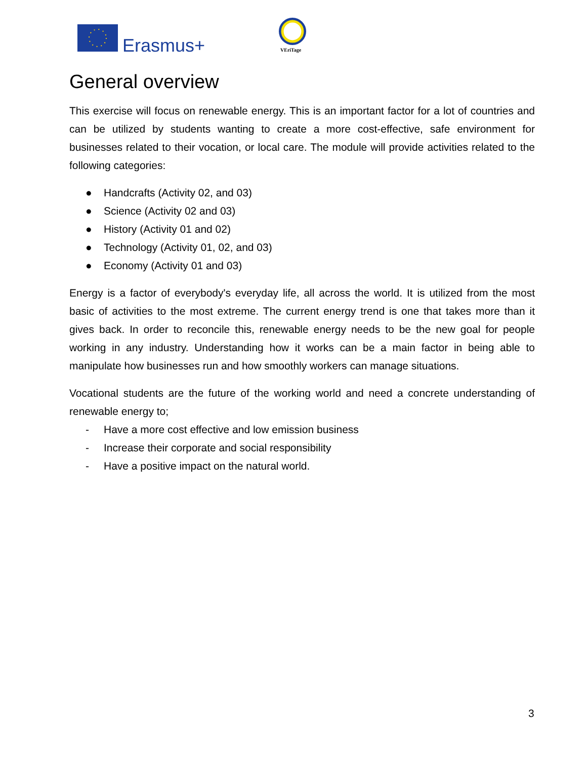Erasmus+
VEriTage
General overview
This exercise will focus on renewable energy. This is an important factor for a lot of countries and can be utilized by students wanting to create a more cost-effective, safe environment for businesses related to their vocation, or local care. The module will provide activities related to the following categories:
● Handcrafts (Activity 02, and 03)
● Science (Activity 02 and 03)
● History (Activity 01 and 02)
● Technology (Activity 01, 02, and 03)
● Economy (Activity 01 and 03)
Energy is a factor of everybody's everyday life, all across the world. It is utilized from the most basic of activities to the most extreme. The current energy trend is one that takes more than it gives back. In order to reconcile this, renewable energy needs to be the new goal for people working in any industry. Understanding how it works can be a main factor in being able to manipulate how businesses run and how smoothly workers can manage situations.
Vocational students are the future of the working world and need a concrete understanding of renewable energy to;
- Have a more cost effective and low emission business
- Increase their corporate and social responsibility
- Have a positive impact on the natural world.
3